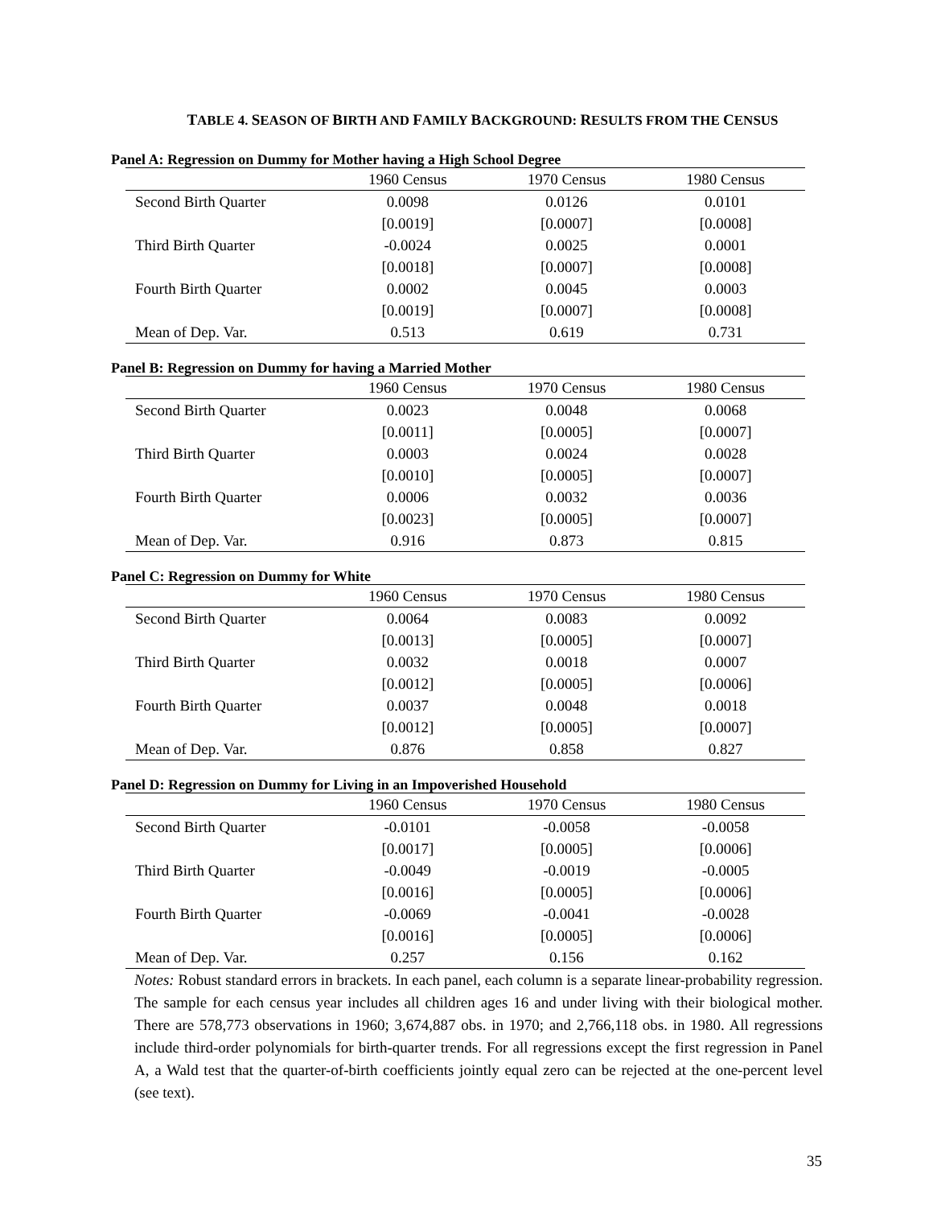TABLE 4. SEASON OF BIRTH AND FAMILY BACKGROUND: RESULTS FROM THE CENSUS
Panel A: Regression on Dummy for Mother having a High School Degree
| | 1960 Census | 1970 Census | 1980 Census |
| --- | --- | --- | --- |
| Second Birth Quarter | 0.0098 | 0.0126 | 0.0101 |
| | [0.0019] | [0.0007] | [0.0008] |
| Third Birth Quarter | -0.0024 | 0.0025 | 0.0001 |
| | [0.0018] | [0.0007] | [0.0008] |
| Fourth Birth Quarter | 0.0002 | 0.0045 | 0.0003 |
| | [0.0019] | [0.0007] | [0.0008] |
| Mean of Dep. Var. | 0.513 | 0.619 | 0.731 |
Panel B: Regression on Dummy for having a Married Mother
| | 1960 Census | 1970 Census | 1980 Census |
| --- | --- | --- | --- |
| Second Birth Quarter | 0.0023 | 0.0048 | 0.0068 |
| | [0.0011] | [0.0005] | [0.0007] |
| Third Birth Quarter | 0.0003 | 0.0024 | 0.0028 |
| | [0.0010] | [0.0005] | [0.0007] |
| Fourth Birth Quarter | 0.0006 | 0.0032 | 0.0036 |
| | [0.0023] | [0.0005] | [0.0007] |
| Mean of Dep. Var. | 0.916 | 0.873 | 0.815 |
Panel C: Regression on Dummy for White
| | 1960 Census | 1970 Census | 1980 Census |
| --- | --- | --- | --- |
| Second Birth Quarter | 0.0064 | 0.0083 | 0.0092 |
| | [0.0013] | [0.0005] | [0.0007] |
| Third Birth Quarter | 0.0032 | 0.0018 | 0.0007 |
| | [0.0012] | [0.0005] | [0.0006] |
| Fourth Birth Quarter | 0.0037 | 0.0048 | 0.0018 |
| | [0.0012] | [0.0005] | [0.0007] |
| Mean of Dep. Var. | 0.876 | 0.858 | 0.827 |
Panel D: Regression on Dummy for Living in an Impoverished Household
| | 1960 Census | 1970 Census | 1980 Census |
| --- | --- | --- | --- |
| Second Birth Quarter | -0.0101 | -0.0058 | -0.0058 |
| | [0.0017] | [0.0005] | [0.0006] |
| Third Birth Quarter | -0.0049 | -0.0019 | -0.0005 |
| | [0.0016] | [0.0005] | [0.0006] |
| Fourth Birth Quarter | -0.0069 | -0.0041 | -0.0028 |
| | [0.0016] | [0.0005] | [0.0006] |
| Mean of Dep. Var. | 0.257 | 0.156 | 0.162 |
Notes: Robust standard errors in brackets. In each panel, each column is a separate linear-probability regression. The sample for each census year includes all children ages 16 and under living with their biological mother. There are 578,773 observations in 1960; 3,674,887 obs. in 1970; and 2,766,118 obs. in 1980. All regressions include third-order polynomials for birth-quarter trends. For all regressions except the first regression in Panel A, a Wald test that the quarter-of-birth coefficients jointly equal zero can be rejected at the one-percent level (see text).
35